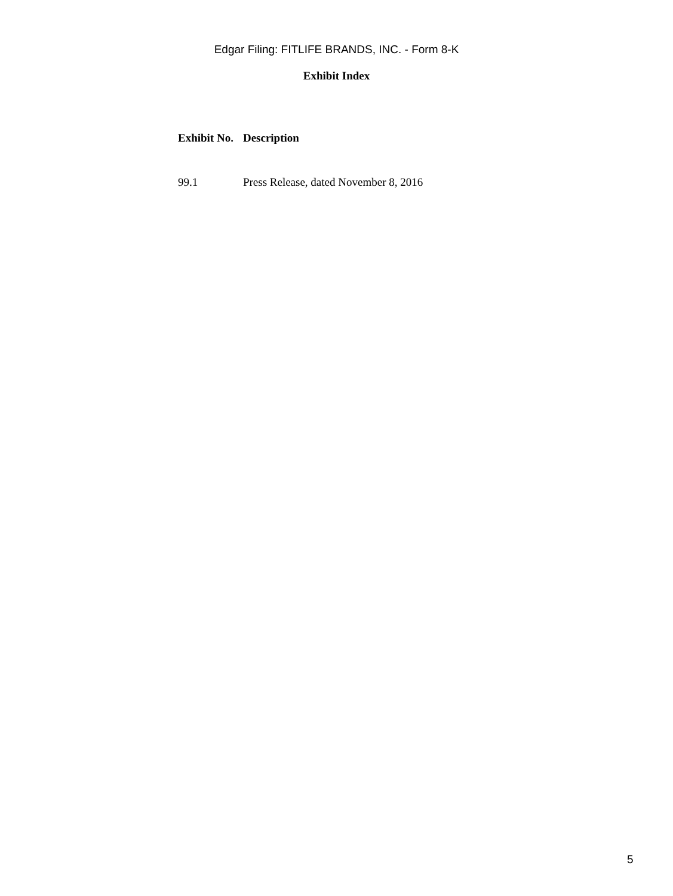Edgar Filing: FITLIFE BRANDS, INC. - Form 8-K
Exhibit Index
| Exhibit No. | Description |
| --- | --- |
| 99.1 | Press Release, dated November 8, 2016 |
5